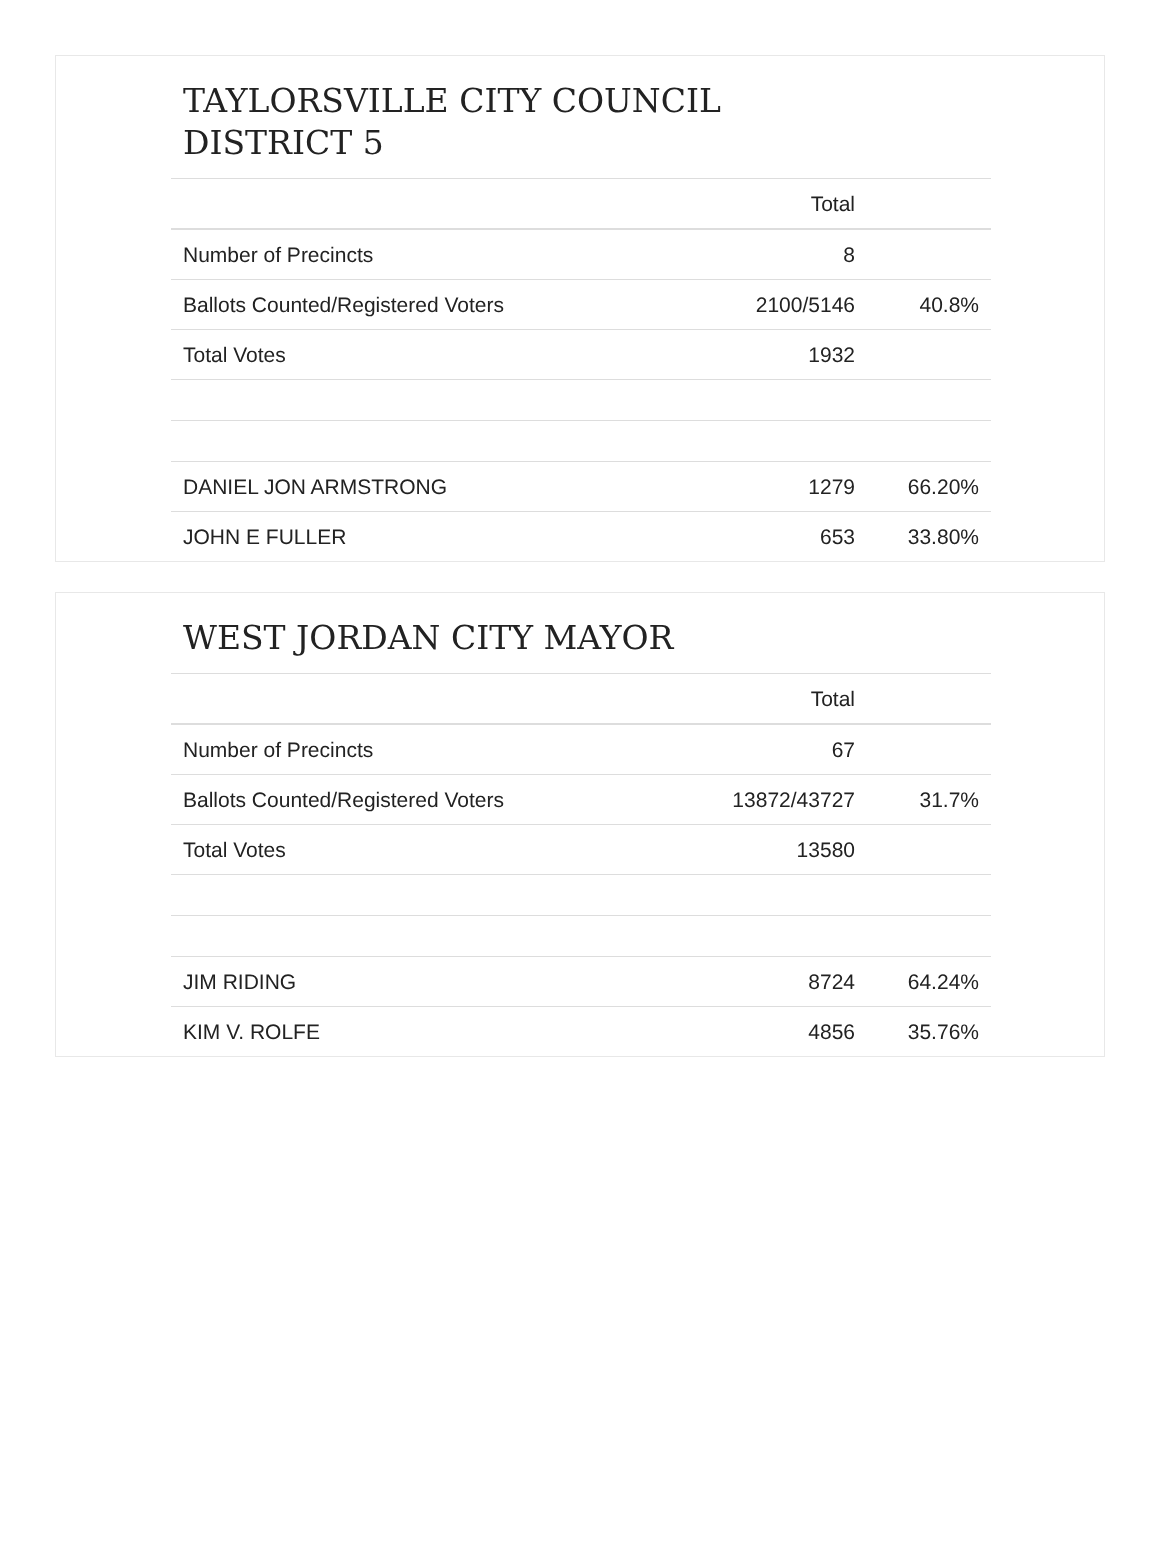TAYLORSVILLE CITY COUNCIL
DISTRICT 5
| | Total | |
| --- | --- | --- |
| Number of Precincts | 8 | |
| Ballots Counted/Registered Voters | 2100/5146 | 40.8% |
| Total Votes | 1932 | |
| DANIEL JON ARMSTRONG | 1279 | 66.20% |
| JOHN E FULLER | 653 | 33.80% |
WEST JORDAN CITY MAYOR
| | Total | |
| --- | --- | --- |
| Number of Precincts | 67 | |
| Ballots Counted/Registered Voters | 13872/43727 | 31.7% |
| Total Votes | 13580 | |
| JIM RIDING | 8724 | 64.24% |
| KIM V. ROLFE | 4856 | 35.76% |